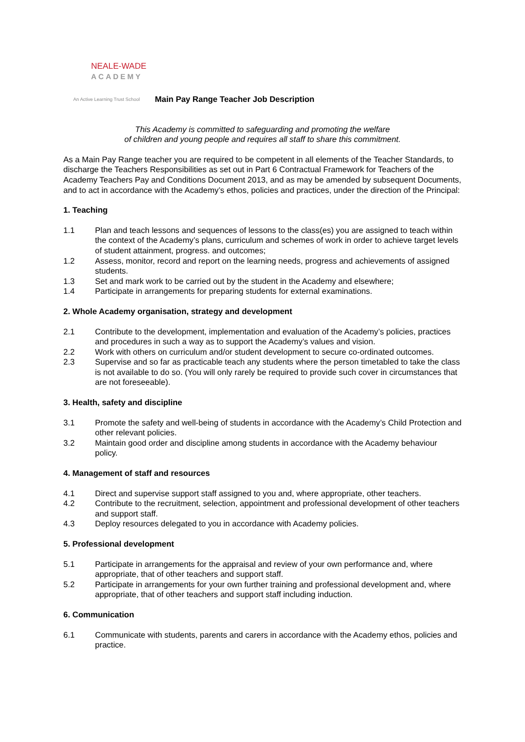NEALE-WADE
ACADEMY
An Active Learning Trust School
Main Pay Range Teacher Job Description
This Academy is committed to safeguarding and promoting the welfare
of children and young people and requires all staff to share this commitment.
As a Main Pay Range teacher you are required to be competent in all elements of the Teacher Standards, to discharge the Teachers Responsibilities as set out in Part 6 Contractual Framework for Teachers of the Academy Teachers Pay and Conditions Document 2013, and as may be amended by subsequent Documents, and to act in accordance with the Academy’s ethos, policies and practices, under the direction of the Principal:
1. Teaching
1.1 Plan and teach lessons and sequences of lessons to the class(es) you are assigned to teach within the context of the Academy’s plans, curriculum and schemes of work in order to achieve target levels of student attainment, progress. and outcomes;
1.2 Assess, monitor, record and report on the learning needs, progress and achievements of assigned students.
1.3 Set and mark work to be carried out by the student in the Academy and elsewhere;
1.4 Participate in arrangements for preparing students for external examinations.
2. Whole Academy organisation, strategy and development
2.1 Contribute to the development, implementation and evaluation of the Academy’s policies, practices and procedures in such a way as to support the Academy’s values and vision.
2.2 Work with others on curriculum and/or student development to secure co-ordinated outcomes.
2.3 Supervise and so far as practicable teach any students where the person timetabled to take the class is not available to do so. (You will only rarely be required to provide such cover in circumstances that are not foreseeable).
3. Health, safety and discipline
3.1 Promote the safety and well-being of students in accordance with the Academy’s Child Protection and other relevant policies.
3.2 Maintain good order and discipline among students in accordance with the Academy behaviour policy.
4. Management of staff and resources
4.1 Direct and supervise support staff assigned to you and, where appropriate, other teachers.
4.2 Contribute to the recruitment, selection, appointment and professional development of other teachers and support staff.
4.3 Deploy resources delegated to you in accordance with Academy policies.
5. Professional development
5.1 Participate in arrangements for the appraisal and review of your own performance and, where appropriate, that of other teachers and support staff.
5.2 Participate in arrangements for your own further training and professional development and, where appropriate, that of other teachers and support staff including induction.
6. Communication
6.1 Communicate with students, parents and carers in accordance with the Academy ethos, policies and practice.